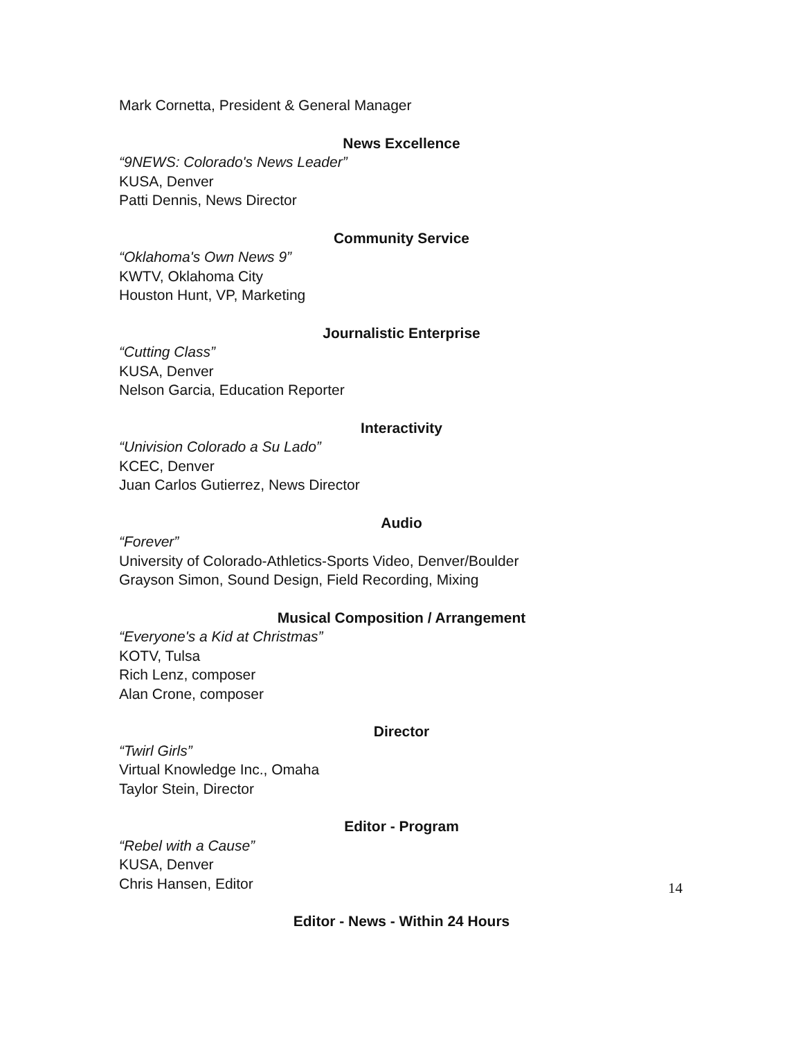Mark Cornetta, President & General Manager
News Excellence
“9NEWS: Colorado's News Leader”
KUSA, Denver
Patti Dennis, News Director
Community Service
“Oklahoma's Own News 9”
KWTV, Oklahoma City
Houston Hunt, VP, Marketing
Journalistic Enterprise
“Cutting Class”
KUSA, Denver
Nelson Garcia, Education Reporter
Interactivity
“Univision Colorado a Su Lado”
KCEC, Denver
Juan Carlos Gutierrez, News Director
Audio
“Forever”
University of Colorado-Athletics-Sports Video, Denver/Boulder
Grayson Simon, Sound Design, Field Recording, Mixing
Musical Composition / Arrangement
“Everyone's a Kid at Christmas”
KOTV, Tulsa
Rich Lenz, composer
Alan Crone, composer
Director
“Twirl Girls”
Virtual Knowledge Inc., Omaha
Taylor Stein, Director
Editor - Program
“Rebel with a Cause”
KUSA, Denver
Chris Hansen, Editor
Editor - News - Within 24 Hours
14